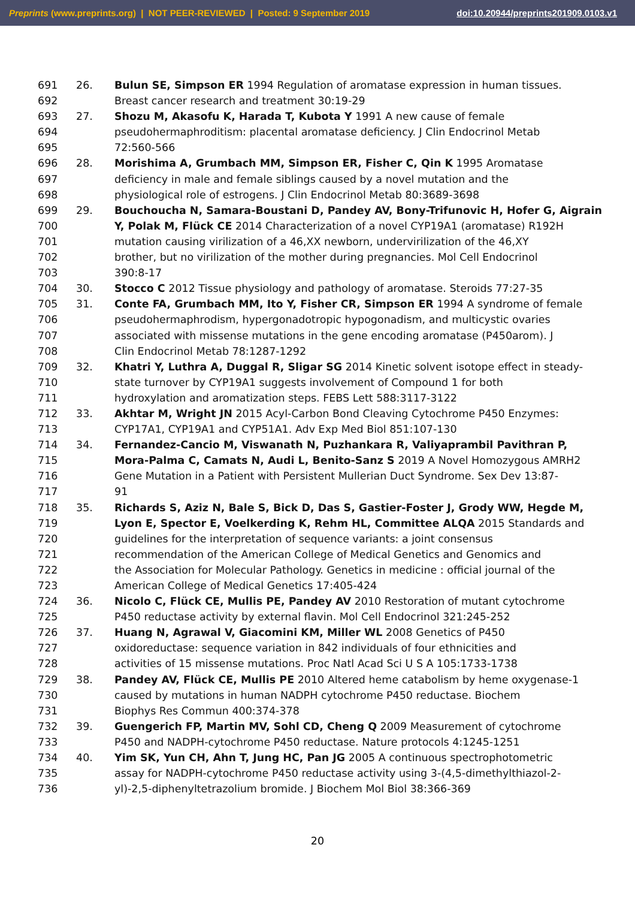Preprints (www.preprints.org) | NOT PEER-REVIEWED | Posted: 9 September 2019 doi:10.20944/preprints201909.0103.v1
691 26. Bulun SE, Simpson ER 1994 Regulation of aromatase expression in human tissues.
692 Breast cancer research and treatment 30:19-29
693 27. Shozu M, Akasofu K, Harada T, Kubota Y 1991 A new cause of female
694 pseudohermaphroditism: placental aromatase deficiency. J Clin Endocrinol Metab
695 72:560-566
696 28. Morishima A, Grumbach MM, Simpson ER, Fisher C, Qin K 1995 Aromatase
697 deficiency in male and female siblings caused by a novel mutation and the
698 physiological role of estrogens. J Clin Endocrinol Metab 80:3689-3698
699 29. Bouchoucha N, Samara-Boustani D, Pandey AV, Bony-Trifunovic H, Hofer G, Aigrain
700 Y, Polak M, Flück CE 2014 Characterization of a novel CYP19A1 (aromatase) R192H
701 mutation causing virilization of a 46,XX newborn, undervirilization of the 46,XY
702 brother, but no virilization of the mother during pregnancies. Mol Cell Endocrinol
703 390:8-17
704 30. Stocco C 2012 Tissue physiology and pathology of aromatase. Steroids 77:27-35
705 31. Conte FA, Grumbach MM, Ito Y, Fisher CR, Simpson ER 1994 A syndrome of female
706 pseudohermaphrodism, hypergonadotropic hypogonadism, and multicystic ovaries
707 associated with missense mutations in the gene encoding aromatase (P450arom). J
708 Clin Endocrinol Metab 78:1287-1292
709 32. Khatri Y, Luthra A, Duggal R, Sligar SG 2014 Kinetic solvent isotope effect in steady-
710 state turnover by CYP19A1 suggests involvement of Compound 1 for both
711 hydroxylation and aromatization steps. FEBS Lett 588:3117-3122
712 33. Akhtar M, Wright JN 2015 Acyl-Carbon Bond Cleaving Cytochrome P450 Enzymes:
713 CYP17A1, CYP19A1 and CYP51A1. Adv Exp Med Biol 851:107-130
714 34. Fernandez-Cancio M, Viswanath N, Puzhankara R, Valiyaprambil Pavithran P,
715 Mora-Palma C, Camats N, Audi L, Benito-Sanz S 2019 A Novel Homozygous AMRH2
716 Gene Mutation in a Patient with Persistent Mullerian Duct Syndrome. Sex Dev 13:87-
717 91
718 35. Richards S, Aziz N, Bale S, Bick D, Das S, Gastier-Foster J, Grody WW, Hegde M,
719 Lyon E, Spector E, Voelkerding K, Rehm HL, Committee ALQA 2015 Standards and
720 guidelines for the interpretation of sequence variants: a joint consensus
721 recommendation of the American College of Medical Genetics and Genomics and
722 the Association for Molecular Pathology. Genetics in medicine : official journal of the
723 American College of Medical Genetics 17:405-424
724 36. Nicolo C, Flück CE, Mullis PE, Pandey AV 2010 Restoration of mutant cytochrome
725 P450 reductase activity by external flavin. Mol Cell Endocrinol 321:245-252
726 37. Huang N, Agrawal V, Giacomini KM, Miller WL 2008 Genetics of P450
727 oxidoreductase: sequence variation in 842 individuals of four ethnicities and
728 activities of 15 missense mutations. Proc Natl Acad Sci U S A 105:1733-1738
729 38. Pandey AV, Flück CE, Mullis PE 2010 Altered heme catabolism by heme oxygenase-1
730 caused by mutations in human NADPH cytochrome P450 reductase. Biochem
731 Biophys Res Commun 400:374-378
732 39. Guengerich FP, Martin MV, Sohl CD, Cheng Q 2009 Measurement of cytochrome
733 P450 and NADPH-cytochrome P450 reductase. Nature protocols 4:1245-1251
734 40. Yim SK, Yun CH, Ahn T, Jung HC, Pan JG 2005 A continuous spectrophotometric
735 assay for NADPH-cytochrome P450 reductase activity using 3-(4,5-dimethylthiazol-2-
736 yl)-2,5-diphenyltetrazolium bromide. J Biochem Mol Biol 38:366-369
20